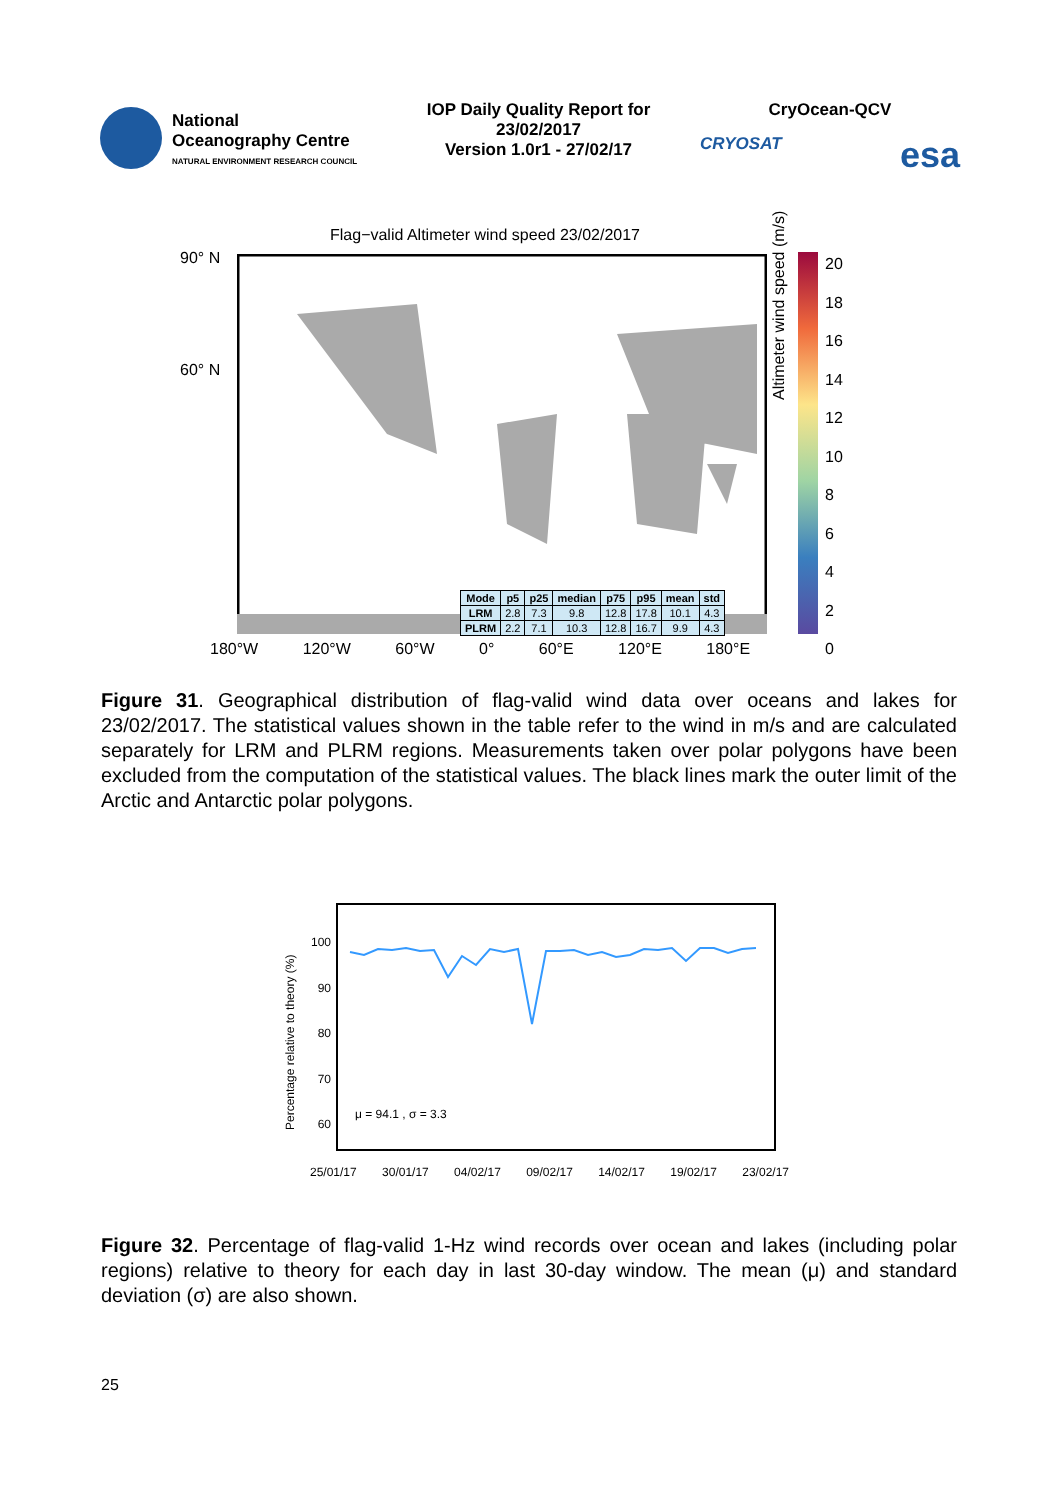National
Oceanography Centre
NATURAL ENVIRONMENT RESEARCH COUNCIL
IOP Daily Quality Report for
23/02/2017
Version 1.0r1 - 27/02/17
CryOcean-QCV
CRYOSAT esa
Flag−valid Altimeter wind speed 23/02/2017
90° N
60° N
| Mode | p5 | p25 | median | p75 | p95 | mean | std |
| --- | --- | --- | --- | --- | --- | --- | --- |
| LRM | 2.8 | 7.3 | 9.8 | 12.8 | 17.8 | 10.1 | 4.3 |
| PLRM | 2.2 | 7.1 | 10.3 | 12.8 | 16.7 | 9.9 | 4.3 |
180°W 120°W 60°W 0° 60°E 120°E 180°E
20
18
16
14
12
10
8
6
4
2
0
Altimeter wind speed (m/s)
Figure 31. Geographical distribution of flag-valid wind data over oceans and lakes for 23/02/2017. The statistical values shown in the table refer to the wind in m/s and are calculated separately for LRM and PLRM regions. Measurements taken over polar polygons have been excluded from the computation of the statistical values. The black lines mark the outer limit of the Arctic and Antarctic polar polygons.
100
90
80
70
60
Percentage relative to theory (%)
μ = 94.1 , σ = 3.3
25/01/17 30/01/17 04/02/17 09/02/17 14/02/17 19/02/17 23/02/17
Figure 32. Percentage of flag-valid 1-Hz wind records over ocean and lakes (including polar regions) relative to theory for each day in last 30-day window. The mean (μ) and standard deviation (σ) are also shown.
25